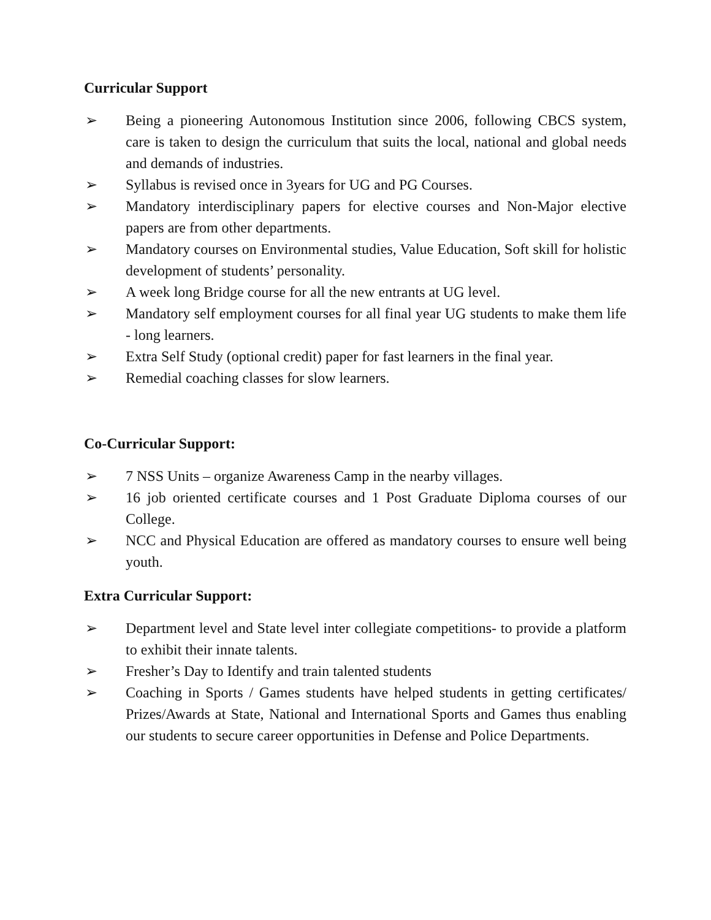Curricular Support
➢ Being a pioneering Autonomous Institution since 2006, following CBCS system, care is taken to design the curriculum that suits the local, national and global needs and demands of industries.
➢ Syllabus is revised once in 3years for UG and PG Courses.
➢ Mandatory interdisciplinary papers for elective courses and Non-Major elective papers are from other departments.
➢ Mandatory courses on Environmental studies, Value Education, Soft skill for holistic development of students’ personality.
➢ A week long Bridge course for all the new entrants at UG level.
➢ Mandatory self employment courses for all final year UG students to make them life - long learners.
➢ Extra Self Study (optional credit) paper for fast learners in the final year.
➢ Remedial coaching classes for slow learners.
Co-Curricular Support:
➢ 7 NSS Units – organize Awareness Camp in the nearby villages.
➢ 16 job oriented certificate courses and 1 Post Graduate Diploma courses of our College.
➢ NCC and Physical Education are offered as mandatory courses to ensure well being youth.
Extra Curricular Support:
➢ Department level and State level inter collegiate competitions- to provide a platform to exhibit their innate talents.
➢ Fresher’s Day to Identify and train talented students
➢ Coaching in Sports / Games students have helped students in getting certificates/ Prizes/Awards at State, National and International Sports and Games thus enabling our students to secure career opportunities in Defense and Police Departments.